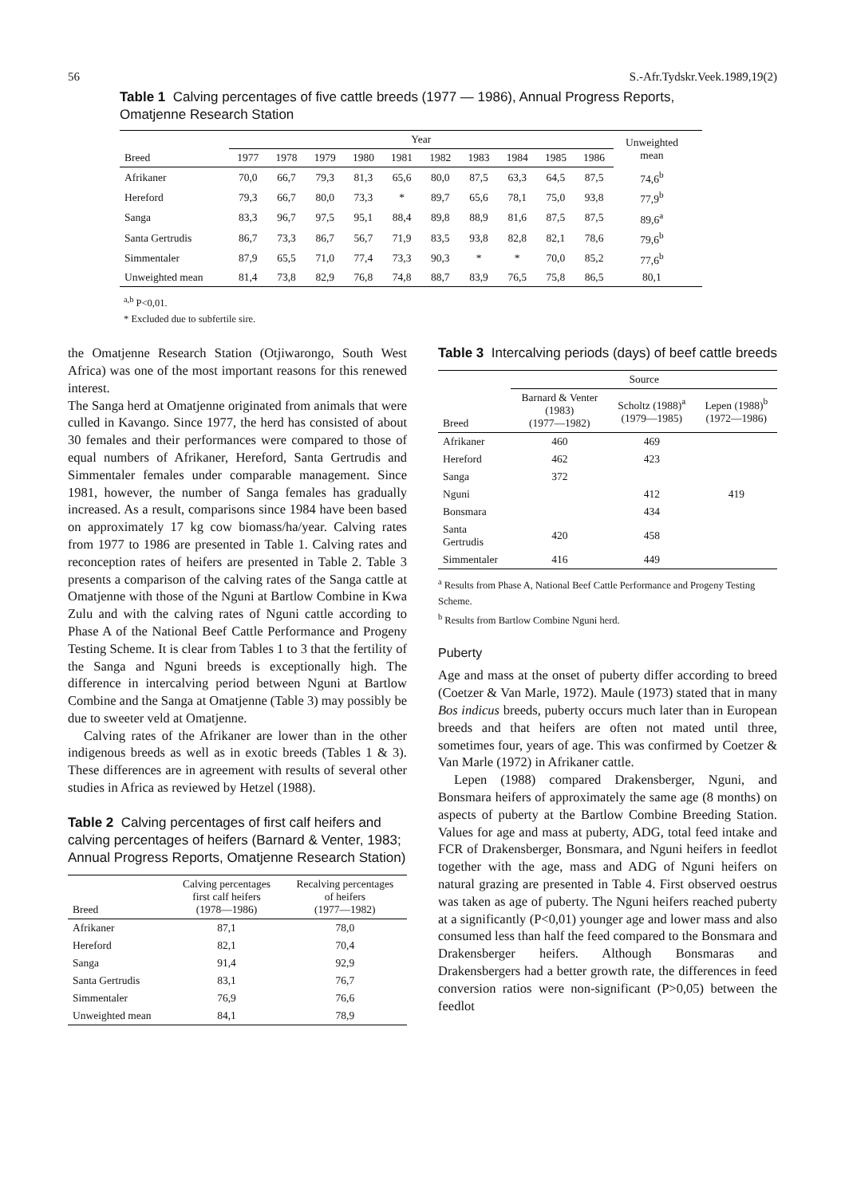56 S.-Afr.Tydskr.Veek.1989,19(2)
Table 1 Calving percentages of five cattle breeds (1977 — 1986), Annual Progress Reports, Omatjenne Research Station
| | Year | | | | | | | | | | Unweighted mean | |
| --- | --- | --- | --- | --- | --- | --- | --- | --- | --- | --- | --- | --- |
| Breed | 1977 | 1978 | 1979 | 1980 | 1981 | 1982 | 1983 | 1984 | 1985 | 1986 | | |
| Afrikaner | 70,0 | 66,7 | 79,3 | 81,3 | 65,6 | 80,0 | 87,5 | 63,3 | 64,5 | 87,5 | 74,6<sup>b</sup> | |
| Hereford | 79,3 | 66,7 | 80,0 | 73,3 | * | 89,7 | 65,6 | 78,1 | 75,0 | 93,8 | 77,9<sup>b</sup> | |
| Sanga | 83,3 | 96,7 | 97,5 | 95,1 | 88,4 | 89,8 | 88,9 | 81,6 | 87,5 | 87,5 | 89,6<sup>a</sup> | |
| Santa Gertrudis | 86,7 | 73,3 | 86,7 | 56,7 | 71,9 | 83,5 | 93,8 | 82,8 | 82,1 | 78,6 | 79,6<sup>b</sup> | |
| Simmentaler | 87,9 | 65,5 | 71,0 | 77,4 | 73,3 | 90,3 | * | * | 70,0 | 85,2 | 77,6<sup>b</sup> | |
| Unweighted mean | 81,4 | 73,8 | 82,9 | 76,8 | 74,8 | 88,7 | 83,9 | 76,5 | 75,8 | 86,5 | 80,1 | |
<sup>a,b</sup> P<0,01.
* Excluded due to subfertile sire.
the Omatjenne Research Station (Otjiwarongo, South West Africa) was one of the most important reasons for this renewed interest.
The Sanga herd at Omatjenne originated from animals that were culled in Kavango. Since 1977, the herd has consisted of about 30 females and their performances were compared to those of equal numbers of Afrikaner, Hereford, Santa Gertrudis and Simmentaler females under comparable management. Since 1981, however, the number of Sanga females has gradually increased. As a result, comparisons since 1984 have been based on approximately 17 kg cow biomass/ha/year. Calving rates from 1977 to 1986 are presented in Table 1. Calving rates and reconception rates of heifers are presented in Table 2. Table 3 presents a comparison of the calving rates of the Sanga cattle at Omatjenne with those of the Nguni at Bartlow Combine in Kwa Zulu and with the calving rates of Nguni cattle according to Phase A of the National Beef Cattle Performance and Progeny Testing Scheme. It is clear from Tables 1 to 3 that the fertility of the Sanga and Nguni breeds is exceptionally high. The difference in intercalving period between Nguni at Bartlow Combine and the Sanga at Omatjenne (Table 3) may possibly be due to sweeter veld at Omatjenne.
Calving rates of the Afrikaner are lower than in the other indigenous breeds as well as in exotic breeds (Tables 1 & 3). These differences are in agreement with results of several other studies in Africa as reviewed by Hetzel (1988).
Table 2 Calving percentages of first calf heifers and calving percentages of heifers (Barnard & Venter, 1983; Annual Progress Reports, Omatjenne Research Station)
| Breed | Calving percentages first calf heifers (1978—1986) | Recalving percentages of heifers (1977—1982) |
| --- | --- | --- |
| Afrikaner | 87,1 | 78,0 |
| Hereford | 82,1 | 70,4 |
| Sanga | 91,4 | 92,9 |
| Santa Gertrudis | 83,1 | 76,7 |
| Simmentaler | 76,9 | 76,6 |
| Unweighted mean | 84,1 | 78,9 |
Table 3 Intercalving periods (days) of beef cattle breeds
| | Source | | |
| --- | --- | --- | --- |
| Breed | Barnard & Venter (1983) (1977—1982) | Scholtz (1988)<sup>a</sup> (1979—1985) | Lepen (1988)<sup>b</sup> (1972—1986) |
| Afrikaner | 460 | 469 | |
| Hereford | 462 | 423 | |
| Sanga | 372 | | |
| Nguni | | 412 | 419 |
| Bonsmara | | 434 | |
| Santa Gertrudis | 420 | 458 | |
| Simmentaler | 416 | 449 | |
<sup>a</sup> Results from Phase A, National Beef Cattle Performance and Progeny Testing Scheme.
<sup>b</sup> Results from Bartlow Combine Nguni herd.
Puberty
Age and mass at the onset of puberty differ according to breed (Coetzer & Van Marle, 1972). Maule (1973) stated that in many Bos indicus breeds, puberty occurs much later than in European breeds and that heifers are often not mated until three, sometimes four, years of age. This was confirmed by Coetzer & Van Marle (1972) in Afrikaner cattle.
Lepen (1988) compared Drakensberger, Nguni, and Bonsmara heifers of approximately the same age (8 months) on aspects of puberty at the Bartlow Combine Breeding Station. Values for age and mass at puberty, ADG, total feed intake and FCR of Drakensberger, Bonsmara, and Nguni heifers in feedlot together with the age, mass and ADG of Nguni heifers on natural grazing are presented in Table 4. First observed oestrus was taken as age of puberty. The Nguni heifers reached puberty at a significantly (P<0,01) younger age and lower mass and also consumed less than half the feed compared to the Bonsmara and Drakensberger heifers. Although Bonsmaras and Drakensbergers had a better growth rate, the differences in feed conversion ratios were non-significant (P>0,05) between the feedlot